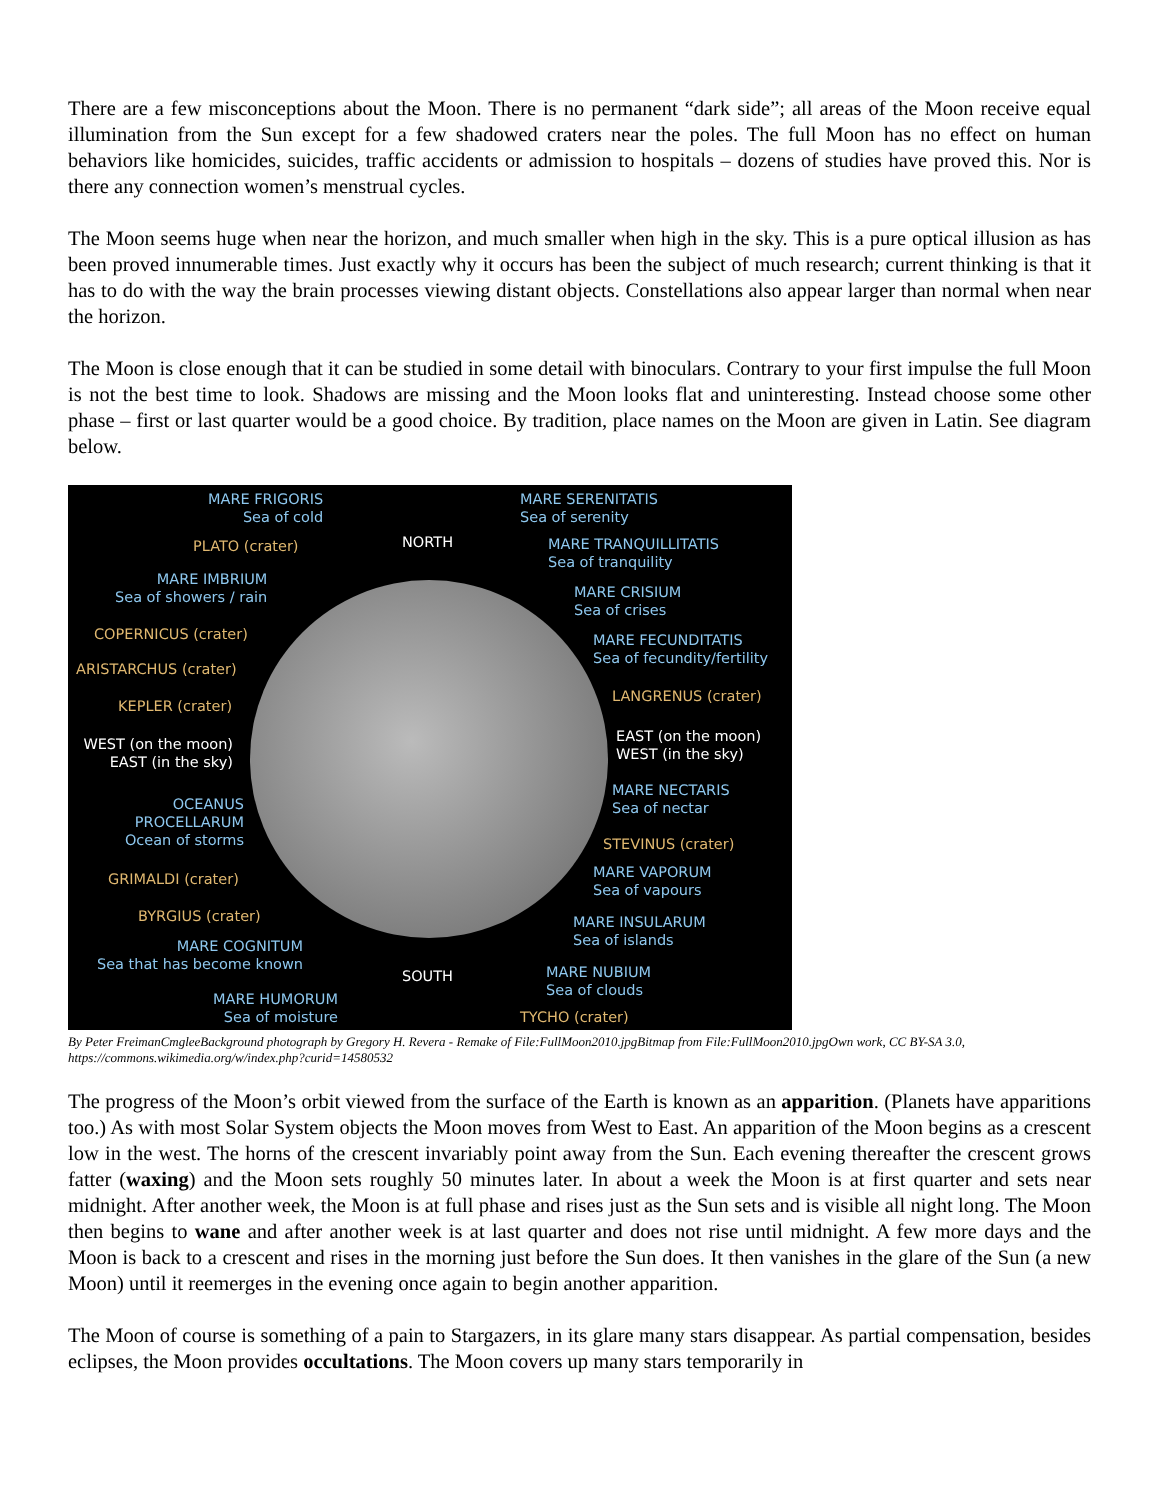There are a few misconceptions about the Moon. There is no permanent “dark side”; all areas of the Moon receive equal illumination from the Sun except for a few shadowed craters near the poles. The full Moon has no effect on human behaviors like homicides, suicides, traffic accidents or admission to hospitals – dozens of studies have proved this. Nor is there any connection women’s menstrual cycles.
The Moon seems huge when near the horizon, and much smaller when high in the sky. This is a pure optical illusion as has been proved innumerable times. Just exactly why it occurs has been the subject of much research; current thinking is that it has to do with the way the brain processes viewing distant objects. Constellations also appear larger than normal when near the horizon.
The Moon is close enough that it can be studied in some detail with binoculars. Contrary to your first impulse the full Moon is not the best time to look. Shadows are missing and the Moon looks flat and uninteresting. Instead choose some other phase – first or last quarter would be a good choice. By tradition, place names on the Moon are given in Latin. See diagram below.
MARE FRIGORIS
Sea of cold
MARE SERENITATIS
Sea of serenity
PLATO (crater) NORTH
MARE TRANQUILLITATIS
Sea of tranquility
MARE IMBRIUM
Sea of showers / rain
MARE CRISIUM
Sea of crises
COPERNICUS (crater)
MARE FECUNDITATIS
Sea of fecundity/fertility
ARISTARCHUS (crater)
KEPLER (crater)
LANGRENUS (crater)
WEST (on the moon)
EAST (in the sky)
EAST (on the moon)
WEST (in the sky)
OCEANUS
PROCELLARUM
Ocean of storms
MARE NECTARIS
Sea of nectar
STEVINUS (crater)
GRIMALDI (crater)
MARE VAPORUM
Sea of vapours
BYRGIUS (crater)
MARE INSULARUM
Sea of islands
MARE COGNITUM
Sea that has become known
SOUTH
MARE NUBIUM
Sea of clouds
MARE HUMORUM
Sea of moisture
TYCHO (crater)
By Peter FreimanCmgleeBackground photograph by Gregory H. Revera - Remake of File:FullMoon2010.jpgBitmap from File:FullMoon2010.jpgOwn work, CC BY-SA 3.0, https://commons.wikimedia.org/w/index.php?curid=14580532
The progress of the Moon’s orbit viewed from the surface of the Earth is known as an apparition. (Planets have apparitions too.) As with most Solar System objects the Moon moves from West to East. An apparition of the Moon begins as a crescent low in the west. The horns of the crescent invariably point away from the Sun. Each evening thereafter the crescent grows fatter (waxing) and the Moon sets roughly 50 minutes later. In about a week the Moon is at first quarter and sets near midnight. After another week, the Moon is at full phase and rises just as the Sun sets and is visible all night long. The Moon then begins to wane and after another week is at last quarter and does not rise until midnight. A few more days and the Moon is back to a crescent and rises in the morning just before the Sun does. It then vanishes in the glare of the Sun (a new Moon) until it reemerges in the evening once again to begin another apparition.
The Moon of course is something of a pain to Stargazers, in its glare many stars disappear. As partial compensation, besides eclipses, the Moon provides occultations. The Moon covers up many stars temporarily in